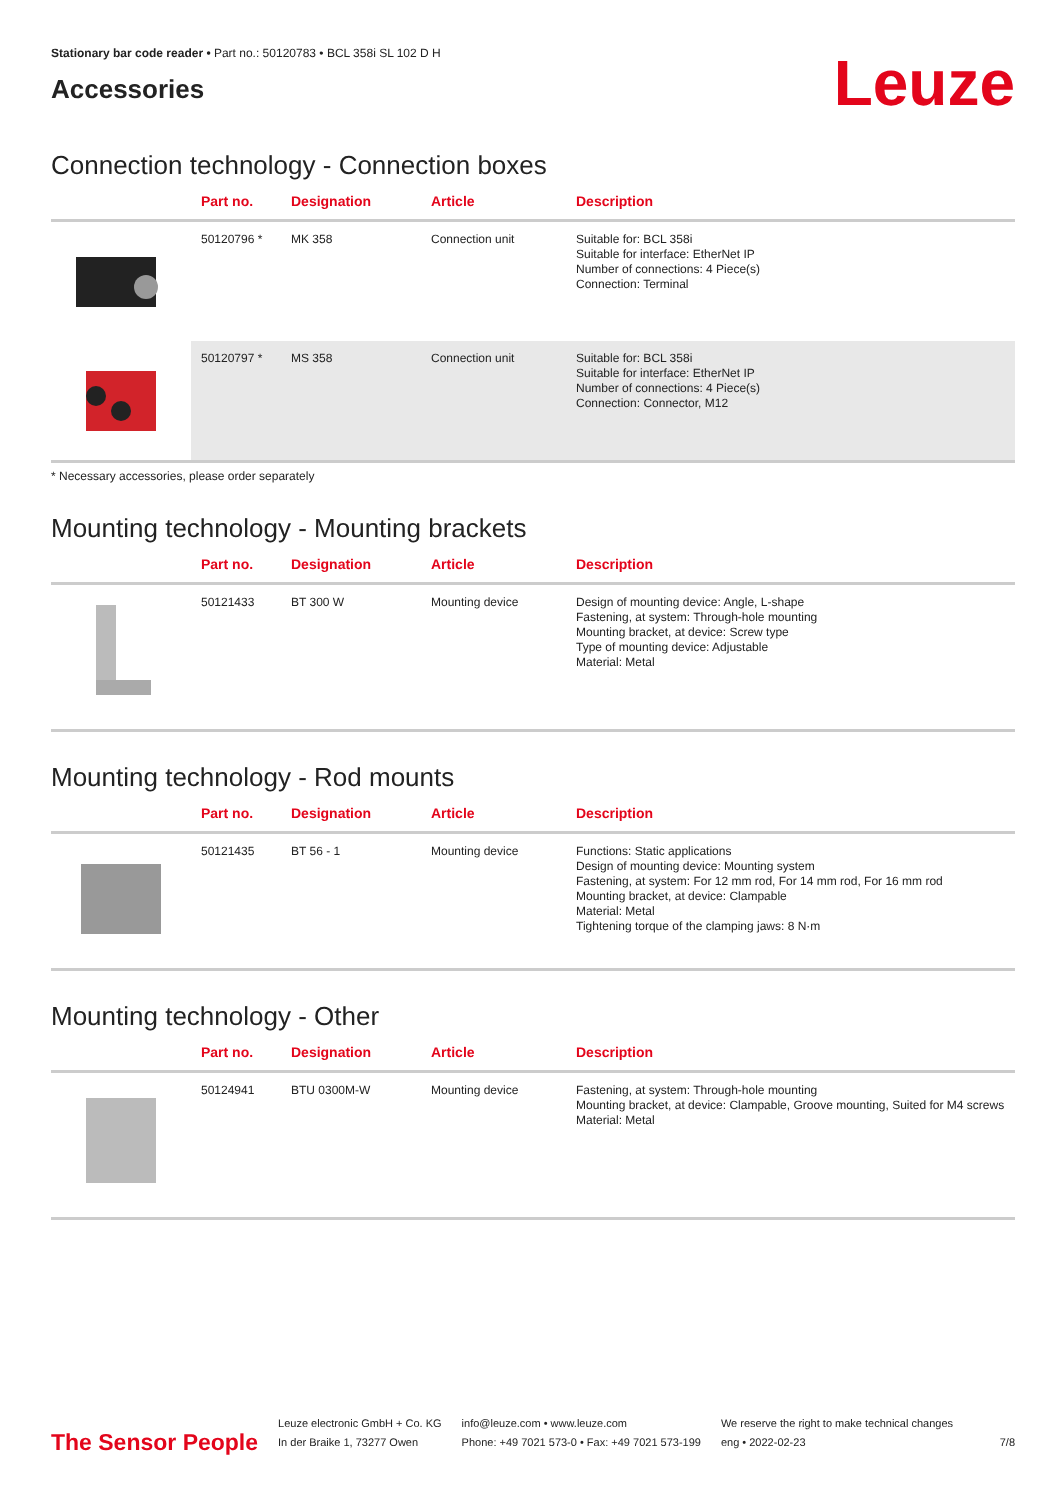Stationary bar code reader • Part no.: 50120783 • BCL 358i SL 102 D H
Accessories
Leuze
Connection technology - Connection boxes
| | Part no. | Designation | Article | Description |
| --- | --- | --- | --- | --- |
| | 50120796 * | MK 358 | Connection unit | Suitable for: BCL 358i Suitable for interface: EtherNet IP Number of connections: 4 Piece(s) Connection: Terminal |
| | 50120797 * | MS 358 | Connection unit | Suitable for: BCL 358i Suitable for interface: EtherNet IP Number of connections: 4 Piece(s) Connection: Connector, M12 |
* Necessary accessories, please order separately
Mounting technology - Mounting brackets
| | Part no. | Designation | Article | Description |
| --- | --- | --- | --- | --- |
| | 50121433 | BT 300 W | Mounting device | Design of mounting device: Angle, L-shape Fastening, at system: Through-hole mounting Mounting bracket, at device: Screw type Type of mounting device: Adjustable Material: Metal |
Mounting technology - Rod mounts
| | Part no. | Designation | Article | Description |
| --- | --- | --- | --- | --- |
| | 50121435 | BT 56 - 1 | Mounting device | Functions: Static applications Design of mounting device: Mounting system Fastening, at system: For 12 mm rod, For 14 mm rod, For 16 mm rod Mounting bracket, at device: Clampable Material: Metal Tightening torque of the clamping jaws: 8 N·m |
Mounting technology - Other
| | Part no. | Designation | Article | Description |
| --- | --- | --- | --- | --- |
| | 50124941 | BTU 0300M-W | Mounting device | Fastening, at system: Through-hole mounting Mounting bracket, at device: Clampable, Groove mounting, Suited for M4 screws Material: Metal |
The Sensor People
Leuze electronic GmbH + Co. KG
In der Braike 1, 73277 Owen
info@leuze.com • www.leuze.com
Phone: +49 7021 573-0 • Fax: +49 7021 573-199
We reserve the right to make technical changes
eng • 2022-02-23
7/8